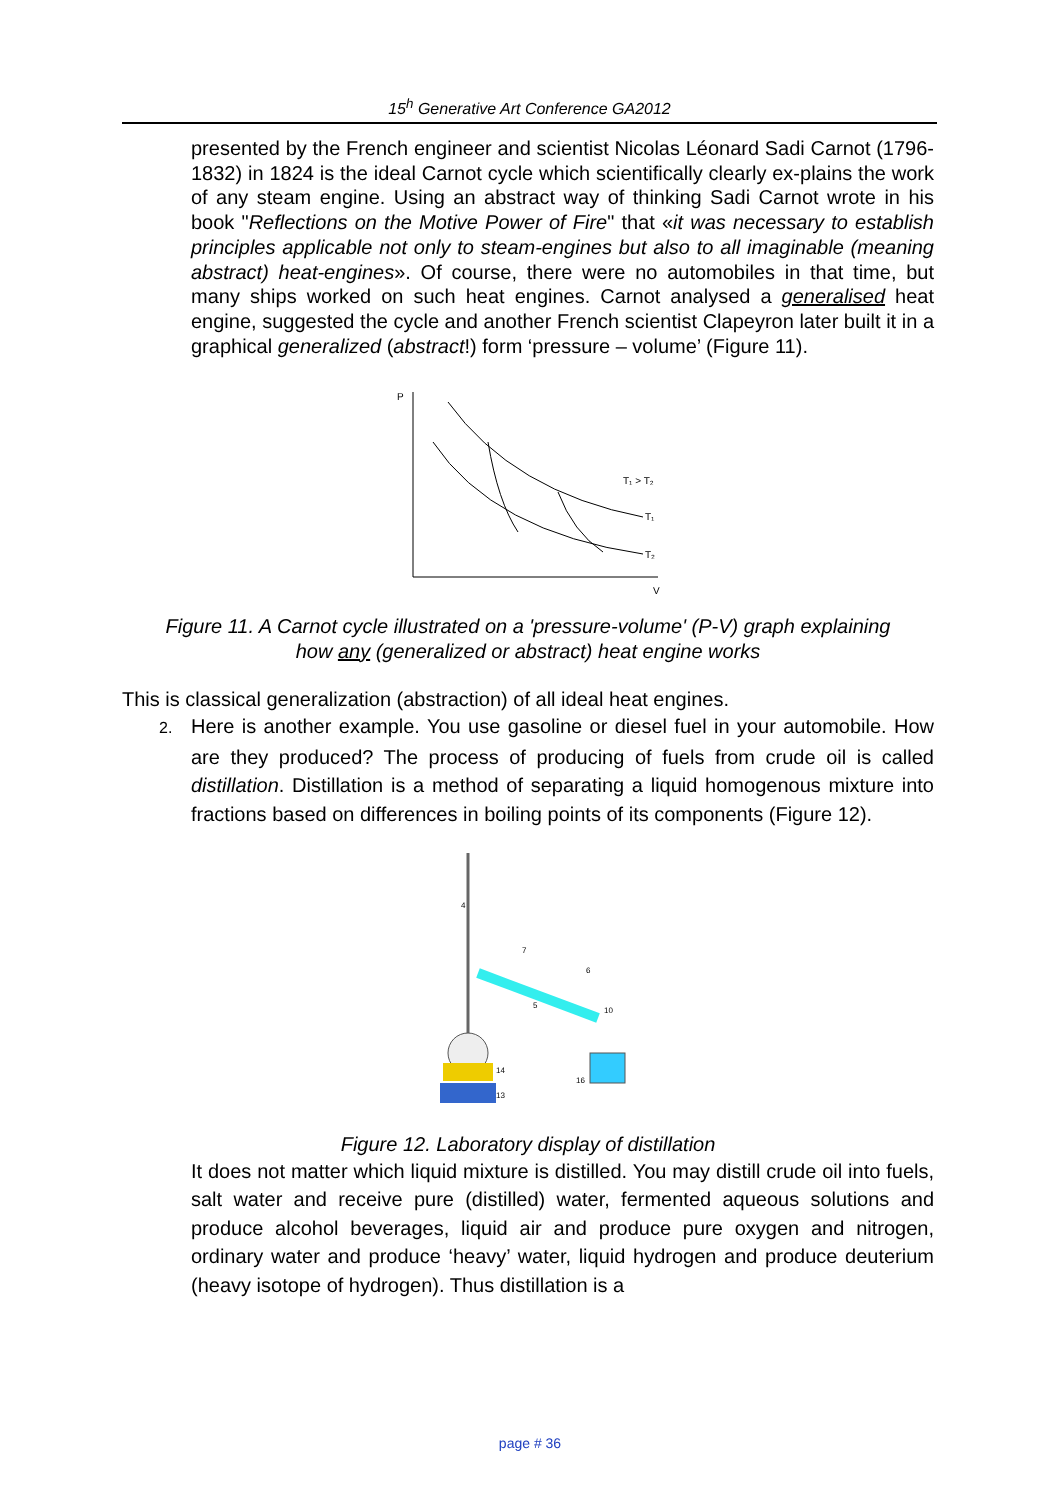15<sup>h</sup> Generative Art Conference GA2012
presented by the French engineer and scientist Nicolas Léonard Sadi Carnot (1796-1832) in 1824 is the ideal Carnot cycle which scientifically clearly ex-plains the work of any steam engine. Using an abstract way of thinking Sadi Carnot wrote in his book "Reflections on the Motive Power of Fire" that «it was necessary to establish principles applicable not only to steam-engines but also to all imaginable (meaning abstract) heat-engines». Of course, there were no automobiles in that time, but many ships worked on such heat engines. Carnot analysed a generalised heat engine, suggested the cycle and another French scientist Clapeyron later built it in a graphical generalized (abstract!) form ‘pressure – volume’ (Figure 11).
P
V
T₁ > T₂
T₁
T₂
Figure 11. A Carnot cycle illustrated on a 'pressure-volume' (P-V) graph explaining
how any (generalized or abstract) heat engine works
This is classical generalization (abstraction) of all ideal heat engines.
2. Here is another example. You use gasoline or diesel fuel in your automobile. How are they produced? The process of producing of fuels from crude oil is called distillation. Distillation is a method of separating a liquid homogenous mixture into fractions based on differences in boiling points of its components (Figure 12).
4
7
6
5
10
14
13
16
Figure 12. Laboratory display of distillation
It does not matter which liquid mixture is distilled. You may distill crude oil into fuels, salt water and receive pure (distilled) water, fermented aqueous solutions and produce alcohol beverages, liquid air and produce pure oxygen and nitrogen, ordinary water and produce ‘heavy’ water, liquid hydrogen and produce deuterium (heavy isotope of hydrogen). Thus distillation is a
page # 36